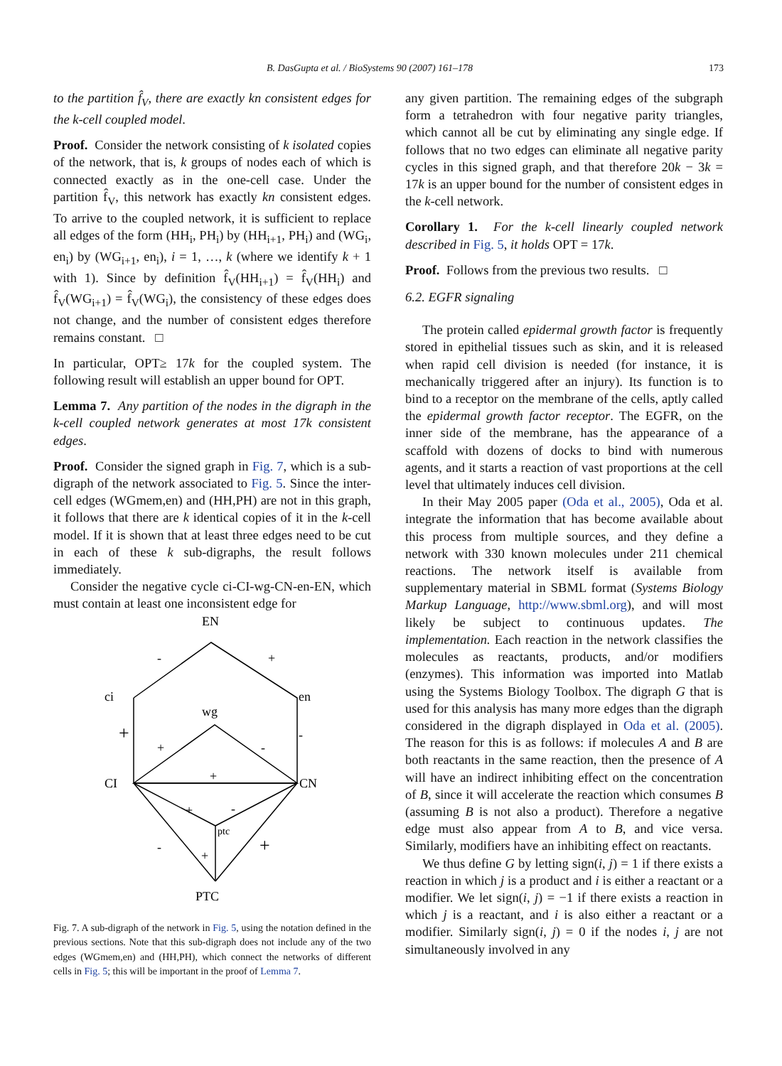B. DasGupta et al. / BioSystems 90 (2007) 161–178 173
to the partition f̂<sub>V</sub>, there are exactly kn consistent edges for the k-cell coupled model.
Proof. Consider the network consisting of k isolated copies of the network, that is, k groups of nodes each of which is connected exactly as in the one-cell case. Under the partition f̂<sub>V</sub>, this network has exactly kn consistent edges. To arrive to the coupled network, it is sufficient to replace all edges of the form (HH<sub>i</sub>, PH<sub>i</sub>) by (HH<sub>i+1</sub>, PH<sub>i</sub>) and (WG<sub>i</sub>, en<sub>i</sub>) by (WG<sub>i+1</sub>, en<sub>i</sub>), i = 1, …, k (where we identify k + 1 with 1). Since by definition f̂<sub>V</sub>(HH<sub>i+1</sub>) = f̂<sub>V</sub>(HH<sub>i</sub>) and f̂<sub>V</sub>(WG<sub>i+1</sub>) = f̂<sub>V</sub>(WG<sub>i</sub>), the consistency of these edges does not change, and the number of consistent edges therefore remains constant. □
In particular, OPT≥ 17k for the coupled system. The following result will establish an upper bound for OPT.
Lemma 7. Any partition of the nodes in the digraph in the k-cell coupled network generates at most 17k consistent edges.
Proof. Consider the signed graph in Fig. 7, which is a sub-digraph of the network associated to Fig. 5. Since the inter-cell edges (WGmem,en) and (HH,PH) are not in this graph, it follows that there are k identical copies of it in the k-cell model. If it is shown that at least three edges need to be cut in each of these k sub-digraphs, the result follows immediately.
Consider the negative cycle ci-CI-wg-CN-en-EN, which must contain at least one inconsistent edge for
EN
ci
en
wg
CI
CN
ptc
PTC
-
+
+
-
+
-
+
+
-
-
+
+
Fig. 7. A sub-digraph of the network in Fig. 5, using the notation defined in the previous sections. Note that this sub-digraph does not include any of the two edges (WGmem,en) and (HH,PH), which connect the networks of different cells in Fig. 5; this will be important in the proof of Lemma 7.
any given partition. The remaining edges of the subgraph form a tetrahedron with four negative parity triangles, which cannot all be cut by eliminating any single edge. If follows that no two edges can eliminate all negative parity cycles in this signed graph, and that therefore 20k − 3k = 17k is an upper bound for the number of consistent edges in the k-cell network.
Corollary 1. For the k-cell linearly coupled network described in Fig. 5, it holds OPT = 17k.
Proof. Follows from the previous two results. □
6.2. EGFR signaling
The protein called epidermal growth factor is frequently stored in epithelial tissues such as skin, and it is released when rapid cell division is needed (for instance, it is mechanically triggered after an injury). Its function is to bind to a receptor on the membrane of the cells, aptly called the epidermal growth factor receptor. The EGFR, on the inner side of the membrane, has the appearance of a scaffold with dozens of docks to bind with numerous agents, and it starts a reaction of vast proportions at the cell level that ultimately induces cell division.
In their May 2005 paper (Oda et al., 2005), Oda et al. integrate the information that has become available about this process from multiple sources, and they define a network with 330 known molecules under 211 chemical reactions. The network itself is available from supplementary material in SBML format (Systems Biology Markup Language, http://www.sbml.org), and will most likely be subject to continuous updates. The implementation. Each reaction in the network classifies the molecules as reactants, products, and/or modifiers (enzymes). This information was imported into Matlab using the Systems Biology Toolbox. The digraph G that is used for this analysis has many more edges than the digraph considered in the digraph displayed in Oda et al. (2005). The reason for this is as follows: if molecules A and B are both reactants in the same reaction, then the presence of A will have an indirect inhibiting effect on the concentration of B, since it will accelerate the reaction which consumes B (assuming B is not also a product). Therefore a negative edge must also appear from A to B, and vice versa. Similarly, modifiers have an inhibiting effect on reactants.
We thus define G by letting sign(i, j) = 1 if there exists a reaction in which j is a product and i is either a reactant or a modifier. We let sign(i, j) = −1 if there exists a reaction in which j is a reactant, and i is also either a reactant or a modifier. Similarly sign(i, j) = 0 if the nodes i, j are not simultaneously involved in any